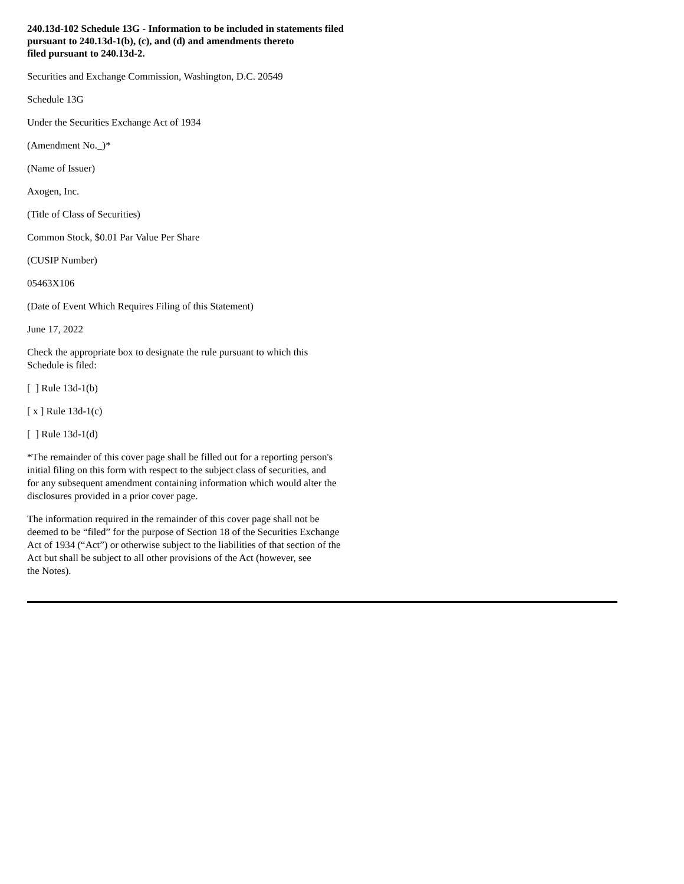240.13d-102 Schedule 13G - Information to be included in statements filed
pursuant to 240.13d-1(b), (c), and (d) and amendments thereto
filed pursuant to 240.13d-2.
Securities and Exchange Commission, Washington, D.C. 20549
Schedule 13G
Under the Securities Exchange Act of 1934
(Amendment No._)*
(Name of Issuer)
Axogen, Inc.
(Title of Class of Securities)
Common Stock, $0.01 Par Value Per Share
(CUSIP Number)
05463X106
(Date of Event Which Requires Filing of this Statement)
June 17, 2022
Check the appropriate box to designate the rule pursuant to which this
Schedule is filed:
[ ] Rule 13d-1(b)
[ x ] Rule 13d-1(c)
[ ] Rule 13d-1(d)
*The remainder of this cover page shall be filled out for a reporting person's
initial filing on this form with respect to the subject class of securities, and
for any subsequent amendment containing information which would alter the
disclosures provided in a prior cover page.
The information required in the remainder of this cover page shall not be
deemed to be “filed” for the purpose of Section 18 of the Securities Exchange
Act of 1934 (“Act”) or otherwise subject to the liabilities of that section of the
Act but shall be subject to all other provisions of the Act (however, see
the Notes).